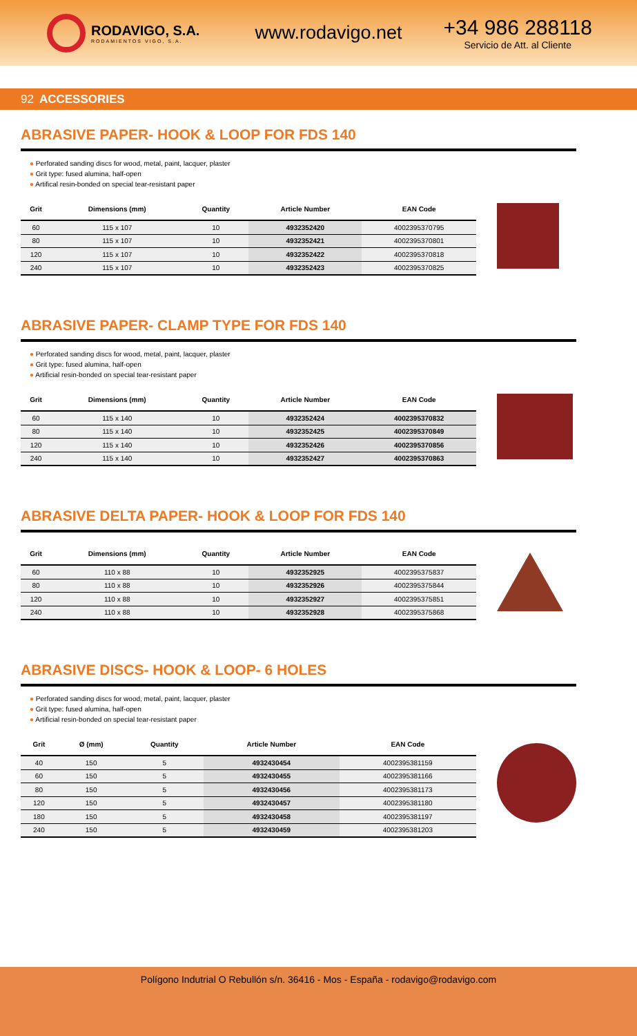RODAVIGO, S.A.
RODAMIENTOS VIGO, S.A.
www.rodavigo.net
+34 986 288118
Servicio de Att. al Cliente
92 ACCESSORIES
ABRASIVE PAPER- HOOK & LOOP FOR FDS 140
● Perforated sanding discs for wood, metal, paint, lacquer, plaster
● Grit type: fused alumina, half-open
● Artifical resin-bonded on special tear-resistant paper
| Grit | Dimensions (mm) | Quantity | Article Number | EAN Code |
| --- | --- | --- | --- | --- |
| 60 | 115 x 107 | 10 | 4932352420 | 4002395370795 |
| 80 | 115 x 107 | 10 | 4932352421 | 4002395370801 |
| 120 | 115 x 107 | 10 | 4932352422 | 4002395370818 |
| 240 | 115 x 107 | 10 | 4932352423 | 4002395370825 |
ABRASIVE PAPER- CLAMP TYPE FOR FDS 140
● Perforated sanding discs for wood, metal, paint, lacquer, plaster
● Grit type: fused alumina, half-open
● Artificial resin-bonded on special tear-resistant paper
| Grit | Dimensions (mm) | Quantity | Article Number | EAN Code |
| --- | --- | --- | --- | --- |
| 60 | 115 x 140 | 10 | 4932352424 | 4002395370832 |
| 80 | 115 x 140 | 10 | 4932352425 | 4002395370849 |
| 120 | 115 x 140 | 10 | 4932352426 | 4002395370856 |
| 240 | 115 x 140 | 10 | 4932352427 | 4002395370863 |
ABRASIVE DELTA PAPER- HOOK & LOOP FOR FDS 140
| Grit | Dimensions (mm) | Quantity | Article Number | EAN Code |
| --- | --- | --- | --- | --- |
| 60 | 110 x 88 | 10 | 4932352925 | 4002395375837 |
| 80 | 110 x 88 | 10 | 4932352926 | 4002395375844 |
| 120 | 110 x 88 | 10 | 4932352927 | 4002395375851 |
| 240 | 110 x 88 | 10 | 4932352928 | 4002395375868 |
ABRASIVE DISCS- HOOK & LOOP- 6 HOLES
● Perforated sanding discs for wood, metal, paint, lacquer, plaster
● Grit type: fused alumina, half-open
● Artificial resin-bonded on special tear-resistant paper
| Grit | Ø (mm) | Quantity | Article Number | EAN Code |
| --- | --- | --- | --- | --- |
| 40 | 150 | 5 | 4932430454 | 4002395381159 |
| 60 | 150 | 5 | 4932430455 | 4002395381166 |
| 80 | 150 | 5 | 4932430456 | 4002395381173 |
| 120 | 150 | 5 | 4932430457 | 4002395381180 |
| 180 | 150 | 5 | 4932430458 | 4002395381197 |
| 240 | 150 | 5 | 4932430459 | 4002395381203 |
Polígono Indutrial O Rebullón s/n. 36416 - Mos - España - rodavigo@rodavigo.com